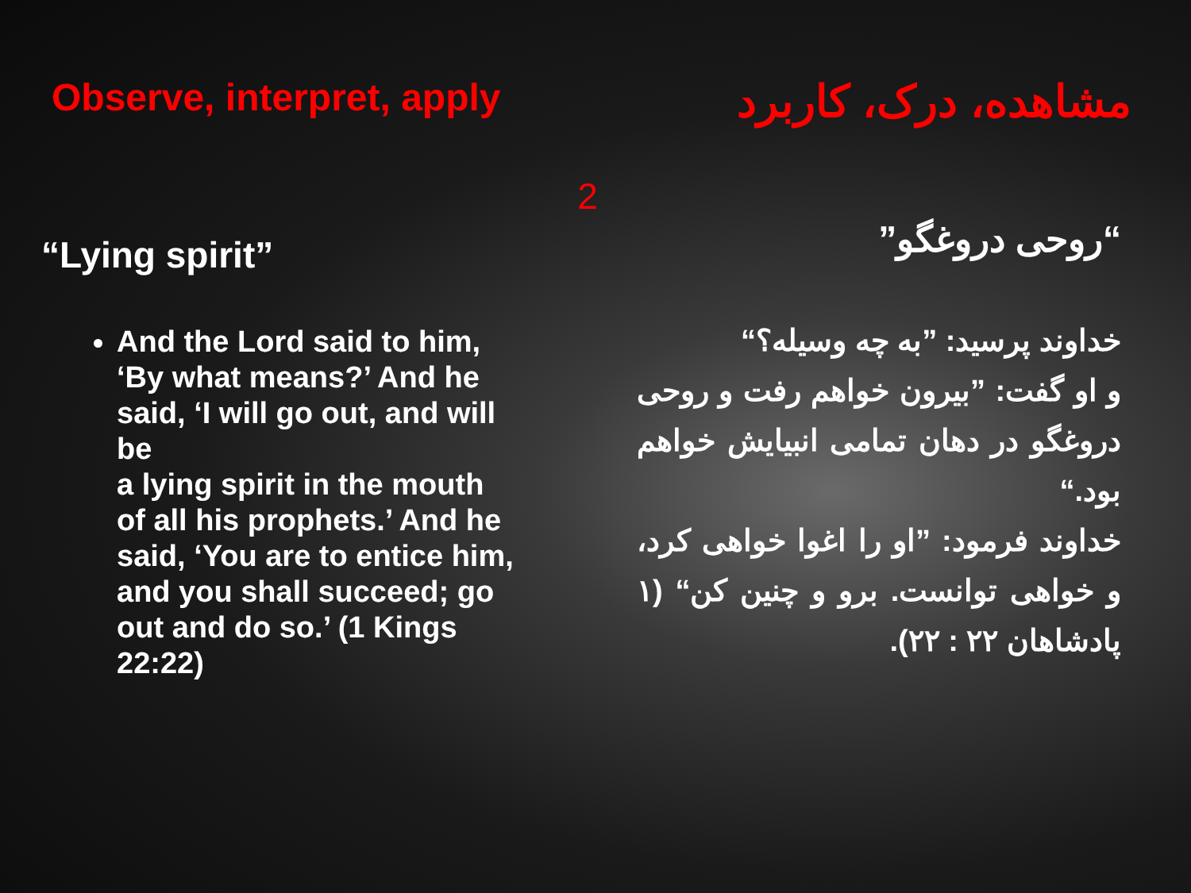Observe, interpret, apply
مشاهده، درک، کاربرد
2
“Lying spirit”
And the Lord said to him, ‘By what means?’ And he said, ‘I will go out, and will be
a lying spirit in the mouth of all his prophets.’ And he said, ‘You are to entice him, and you shall succeed; go out and do so.’ (1 Kings 22:22)
“روحی دروغگو”
خداوند پرسید: ”به چه وسیله؟“
و او گفت: ”بیرون خواهم رفت و روحی دروغگو در دهان تمامی انبیایش خواهم بود.“
خداوند فرمود: ”او را اغوا خواهی کرد، و خواهی توانست. برو و چنین کن“ (۱ پادشاهان ۲۲ : ۲۲).